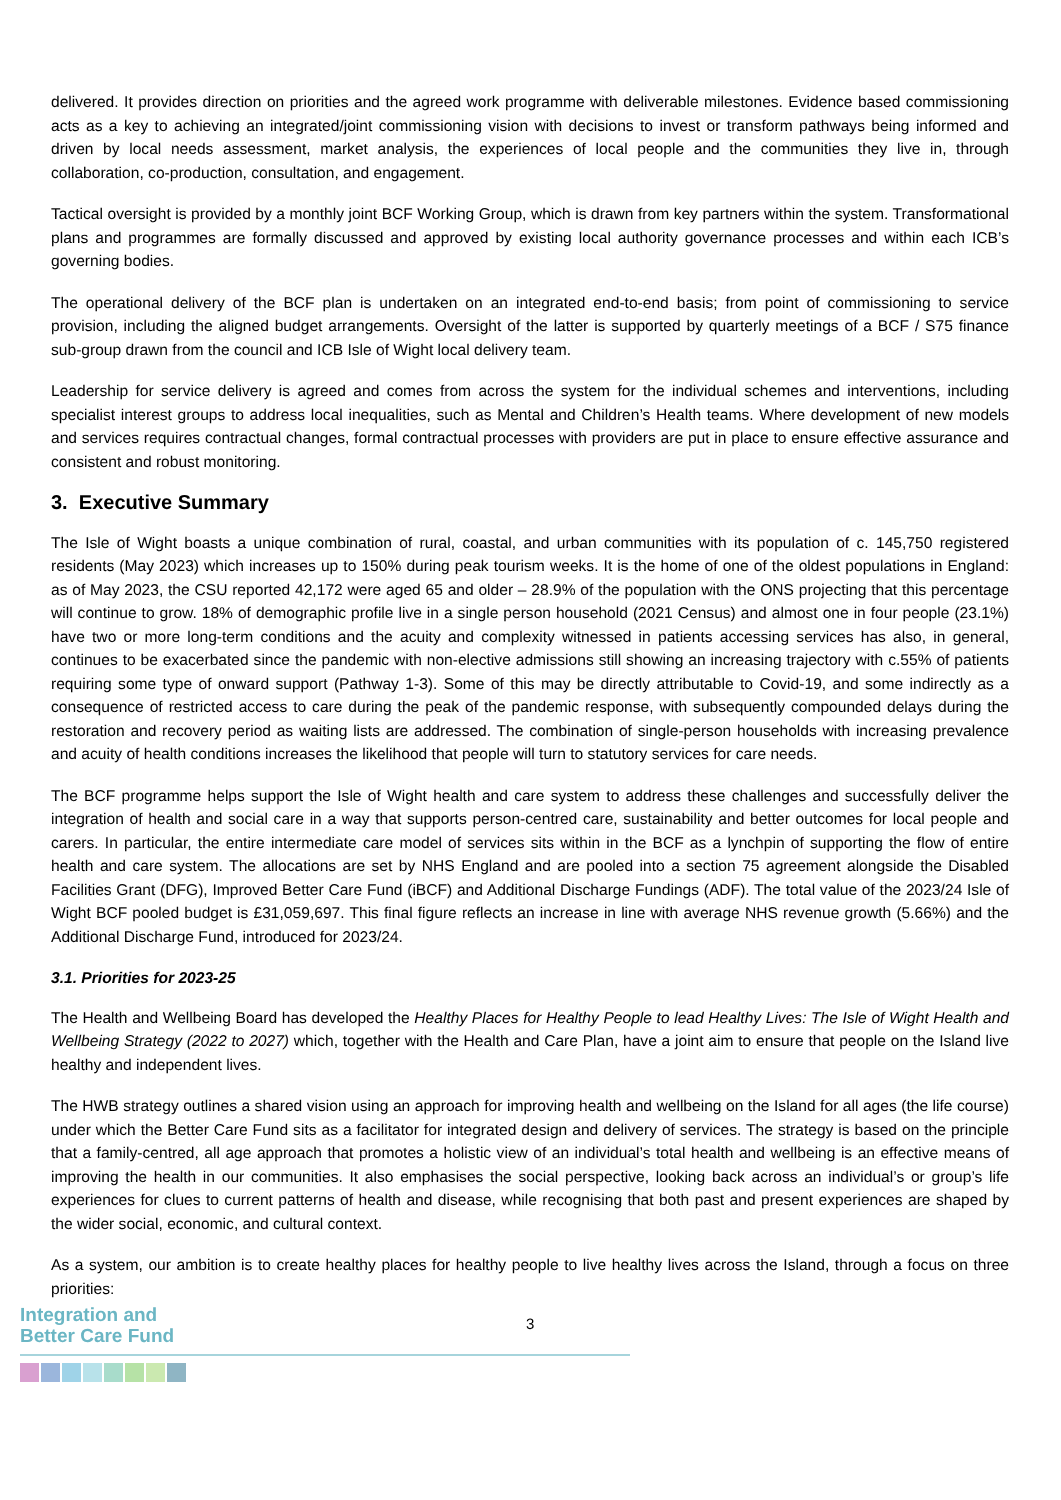delivered. It provides direction on priorities and the agreed work programme with deliverable milestones. Evidence based commissioning acts as a key to achieving an integrated/joint commissioning vision with decisions to invest or transform pathways being informed and driven by local needs assessment, market analysis, the experiences of local people and the communities they live in, through collaboration, co-production, consultation, and engagement.
Tactical oversight is provided by a monthly joint BCF Working Group, which is drawn from key partners within the system. Transformational plans and programmes are formally discussed and approved by existing local authority governance processes and within each ICB’s governing bodies.
The operational delivery of the BCF plan is undertaken on an integrated end-to-end basis; from point of commissioning to service provision, including the aligned budget arrangements. Oversight of the latter is supported by quarterly meetings of a BCF / S75 finance sub-group drawn from the council and ICB Isle of Wight local delivery team.
Leadership for service delivery is agreed and comes from across the system for the individual schemes and interventions, including specialist interest groups to address local inequalities, such as Mental and Children’s Health teams. Where development of new models and services requires contractual changes, formal contractual processes with providers are put in place to ensure effective assurance and consistent and robust monitoring.
3. Executive Summary
The Isle of Wight boasts a unique combination of rural, coastal, and urban communities with its population of c. 145,750 registered residents (May 2023) which increases up to 150% during peak tourism weeks. It is the home of one of the oldest populations in England: as of May 2023, the CSU reported 42,172 were aged 65 and older – 28.9% of the population with the ONS projecting that this percentage will continue to grow. 18% of demographic profile live in a single person household (2021 Census) and almost one in four people (23.1%) have two or more long-term conditions and the acuity and complexity witnessed in patients accessing services has also, in general, continues to be exacerbated since the pandemic with non-elective admissions still showing an increasing trajectory with c.55% of patients requiring some type of onward support (Pathway 1-3). Some of this may be directly attributable to Covid-19, and some indirectly as a consequence of restricted access to care during the peak of the pandemic response, with subsequently compounded delays during the restoration and recovery period as waiting lists are addressed. The combination of single-person households with increasing prevalence and acuity of health conditions increases the likelihood that people will turn to statutory services for care needs.
The BCF programme helps support the Isle of Wight health and care system to address these challenges and successfully deliver the integration of health and social care in a way that supports person-centred care, sustainability and better outcomes for local people and carers. In particular, the entire intermediate care model of services sits within in the BCF as a lynchpin of supporting the flow of entire health and care system. The allocations are set by NHS England and are pooled into a section 75 agreement alongside the Disabled Facilities Grant (DFG), Improved Better Care Fund (iBCF) and Additional Discharge Fundings (ADF). The total value of the 2023/24 Isle of Wight BCF pooled budget is £31,059,697. This final figure reflects an increase in line with average NHS revenue growth (5.66%) and the Additional Discharge Fund, introduced for 2023/24.
3.1. Priorities for 2023-25
The Health and Wellbeing Board has developed the Healthy Places for Healthy People to lead Healthy Lives: The Isle of Wight Health and Wellbeing Strategy (2022 to 2027) which, together with the Health and Care Plan, have a joint aim to ensure that people on the Island live healthy and independent lives.
The HWB strategy outlines a shared vision using an approach for improving health and wellbeing on the Island for all ages (the life course) under which the Better Care Fund sits as a facilitator for integrated design and delivery of services. The strategy is based on the principle that a family-centred, all age approach that promotes a holistic view of an individual’s total health and wellbeing is an effective means of improving the health in our communities. It also emphasises the social perspective, looking back across an individual’s or group’s life experiences for clues to current patterns of health and disease, while recognising that both past and present experiences are shaped by the wider social, economic, and cultural context.
As a system, our ambition is to create healthy places for healthy people to live healthy lives across the Island, through a focus on three priorities:
Integration and
Better Care Fund
3